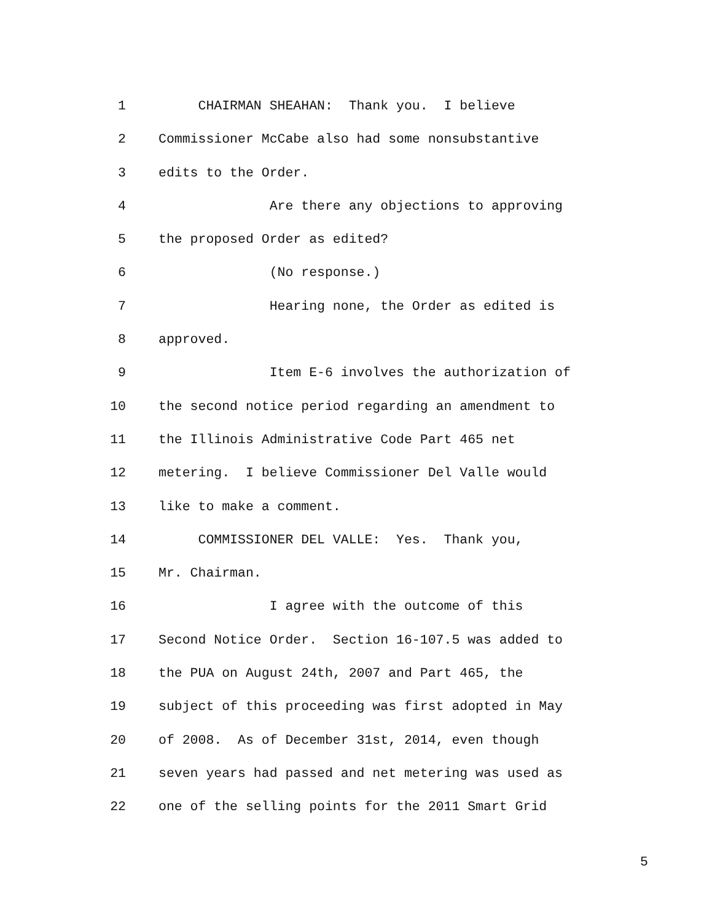1 CHAIRMAN SHEAHAN: Thank you. I believe
2 Commissioner McCabe also had some nonsubstantive
3 edits to the Order.
4 Are there any objections to approving
5 the proposed Order as edited?
6 (No response.)
7 Hearing none, the Order as edited is
8 approved.
9 Item E-6 involves the authorization of
10 the second notice period regarding an amendment to
11 the Illinois Administrative Code Part 465 net
12 metering. I believe Commissioner Del Valle would
13 like to make a comment.
14 COMMISSIONER DEL VALLE: Yes. Thank you,
15 Mr. Chairman.
16 I agree with the outcome of this
17 Second Notice Order. Section 16-107.5 was added to
18 the PUA on August 24th, 2007 and Part 465, the
19 subject of this proceeding was first adopted in May
20 of 2008. As of December 31st, 2014, even though
21 seven years had passed and net metering was used as
22 one of the selling points for the 2011 Smart Grid
5